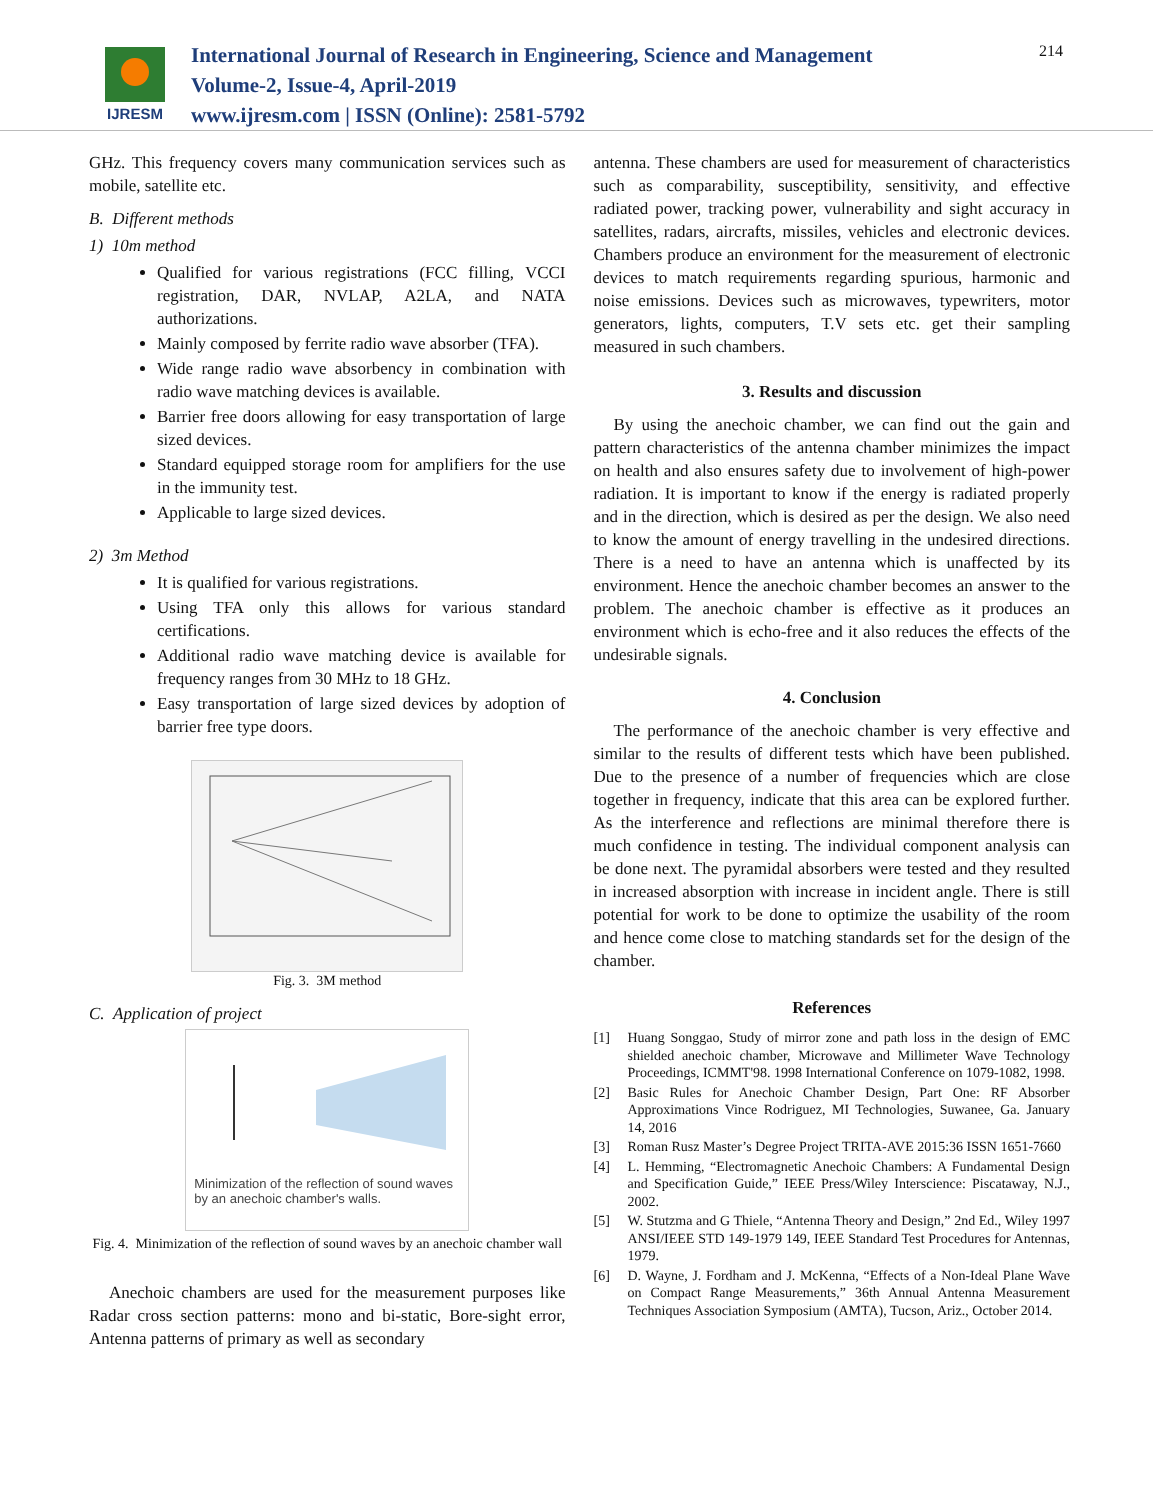IJRESM
International Journal of Research in Engineering, Science and Management
Volume-2, Issue-4, April-2019
www.ijresm.com | ISSN (Online): 2581-5792
214
GHz. This frequency covers many communication services such as mobile, satellite etc.
B. Different methods
1) 10m method
Qualified for various registrations (FCC filling, VCCI registration, DAR, NVLAP, A2LA, and NATA authorizations.
Mainly composed by ferrite radio wave absorber (TFA).
Wide range radio wave absorbency in combination with radio wave matching devices is available.
Barrier free doors allowing for easy transportation of large sized devices.
Standard equipped storage room for amplifiers for the use in the immunity test.
Applicable to large sized devices.
2) 3m Method
It is qualified for various registrations.
Using TFA only this allows for various standard certifications.
Additional radio wave matching device is available for frequency ranges from 30 MHz to 18 GHz.
Easy transportation of large sized devices by adoption of barrier free type doors.
Fig. 3. 3M method
C. Application of project
Minimization of the reflection of sound waves by an anechoic chamber's walls.
Fig. 4. Minimization of the reflection of sound waves by an anechoic chamber wall
Anechoic chambers are used for the measurement purposes like Radar cross section patterns: mono and bi-static, Bore-sight error, Antenna patterns of primary as well as secondary
antenna. These chambers are used for measurement of characteristics such as comparability, susceptibility, sensitivity, and effective radiated power, tracking power, vulnerability and sight accuracy in satellites, radars, aircrafts, missiles, vehicles and electronic devices. Chambers produce an environment for the measurement of electronic devices to match requirements regarding spurious, harmonic and noise emissions. Devices such as microwaves, typewriters, motor generators, lights, computers, T.V sets etc. get their sampling measured in such chambers.
3. Results and discussion
By using the anechoic chamber, we can find out the gain and pattern characteristics of the antenna chamber minimizes the impact on health and also ensures safety due to involvement of high-power radiation. It is important to know if the energy is radiated properly and in the direction, which is desired as per the design. We also need to know the amount of energy travelling in the undesired directions. There is a need to have an antenna which is unaffected by its environment. Hence the anechoic chamber becomes an answer to the problem. The anechoic chamber is effective as it produces an environment which is echo-free and it also reduces the effects of the undesirable signals.
4. Conclusion
The performance of the anechoic chamber is very effective and similar to the results of different tests which have been published. Due to the presence of a number of frequencies which are close together in frequency, indicate that this area can be explored further. As the interference and reflections are minimal therefore there is much confidence in testing. The individual component analysis can be done next. The pyramidal absorbers were tested and they resulted in increased absorption with increase in incident angle. There is still potential for work to be done to optimize the usability of the room and hence come close to matching standards set for the design of the chamber.
References
[1] Huang Songgao, Study of mirror zone and path loss in the design of EMC shielded anechoic chamber, Microwave and Millimeter Wave Technology Proceedings, ICMMT'98. 1998 International Conference on 1079-1082, 1998.
[2] Basic Rules for Anechoic Chamber Design, Part One: RF Absorber Approximations Vince Rodriguez, MI Technologies, Suwanee, Ga. January 14, 2016
[3] Roman Rusz Master’s Degree Project TRITA-AVE 2015:36 ISSN 1651-7660
[4] L. Hemming, “Electromagnetic Anechoic Chambers: A Fundamental Design and Specification Guide,” IEEE Press/Wiley Interscience: Piscataway, N.J., 2002.
[5] W. Stutzma and G Thiele, “Antenna Theory and Design,” 2nd Ed., Wiley 1997 ANSI/IEEE STD 149-1979 149, IEEE Standard Test Procedures for Antennas, 1979.
[6] D. Wayne, J. Fordham and J. McKenna, “Effects of a Non-Ideal Plane Wave on Compact Range Measurements,” 36th Annual Antenna Measurement Techniques Association Symposium (AMTA), Tucson, Ariz., October 2014.